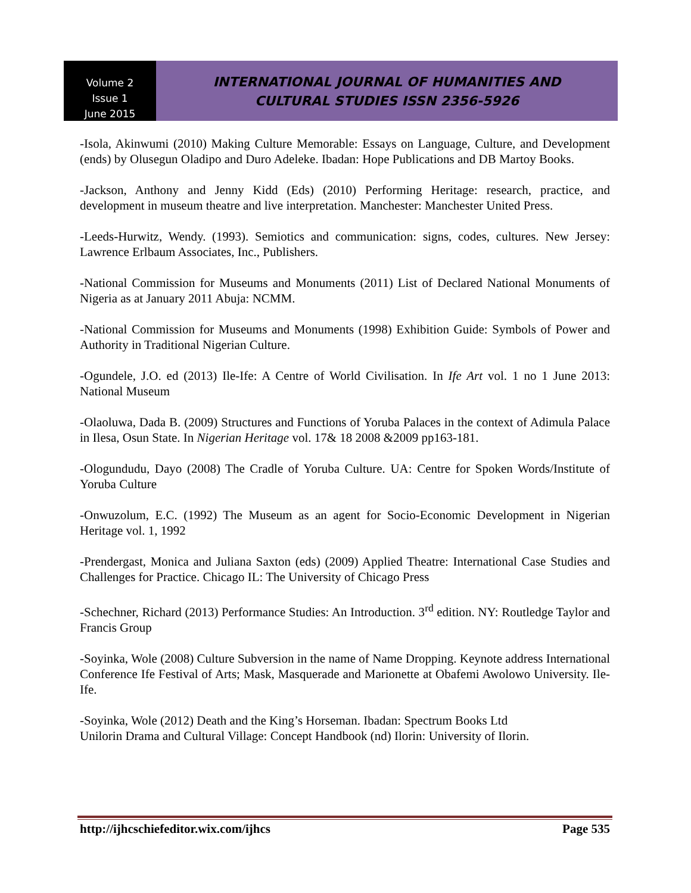Volume 2
Issue 1
June 2015
INTERNATIONAL JOURNAL OF HUMANITIES AND
CULTURAL STUDIES ISSN 2356-5926
-Isola, Akinwumi (2010) Making Culture Memorable: Essays on Language, Culture, and Development (ends) by Olusegun Oladipo and Duro Adeleke. Ibadan: Hope Publications and DB Martoy Books.
-Jackson, Anthony and Jenny Kidd (Eds) (2010) Performing Heritage: research, practice, and development in museum theatre and live interpretation. Manchester: Manchester United Press.
-Leeds-Hurwitz, Wendy. (1993). Semiotics and communication: signs, codes, cultures. New Jersey: Lawrence Erlbaum Associates, Inc., Publishers.
-National Commission for Museums and Monuments (2011) List of Declared National Monuments of Nigeria as at January 2011 Abuja: NCMM.
-National Commission for Museums and Monuments (1998) Exhibition Guide: Symbols of Power and Authority in Traditional Nigerian Culture.
-Ogundele, J.O. ed (2013) Ile-Ife: A Centre of World Civilisation. In Ife Art vol. 1 no 1 June 2013: National Museum
-Olaoluwa, Dada B. (2009) Structures and Functions of Yoruba Palaces in the context of Adimula Palace in Ilesa, Osun State. In Nigerian Heritage vol. 17& 18 2008 &2009 pp163-181.
-Ologundudu, Dayo (2008) The Cradle of Yoruba Culture. UA: Centre for Spoken Words/Institute of Yoruba Culture
-Onwuzolum, E.C. (1992) The Museum as an agent for Socio-Economic Development in Nigerian Heritage vol. 1, 1992
-Prendergast, Monica and Juliana Saxton (eds) (2009) Applied Theatre: International Case Studies and Challenges for Practice. Chicago IL: The University of Chicago Press
-Schechner, Richard (2013) Performance Studies: An Introduction. 3<sup>rd</sup> edition. NY: Routledge Taylor and Francis Group
-Soyinka, Wole (2008) Culture Subversion in the name of Name Dropping. Keynote address International Conference Ife Festival of Arts; Mask, Masquerade and Marionette at Obafemi Awolowo University. Ile-Ife.
-Soyinka, Wole (2012) Death and the King’s Horseman. Ibadan: Spectrum Books Ltd
Unilorin Drama and Cultural Village: Concept Handbook (nd) Ilorin: University of Ilorin.
http://ijhcschiefeditor.wix.com/ijhcs Page 535